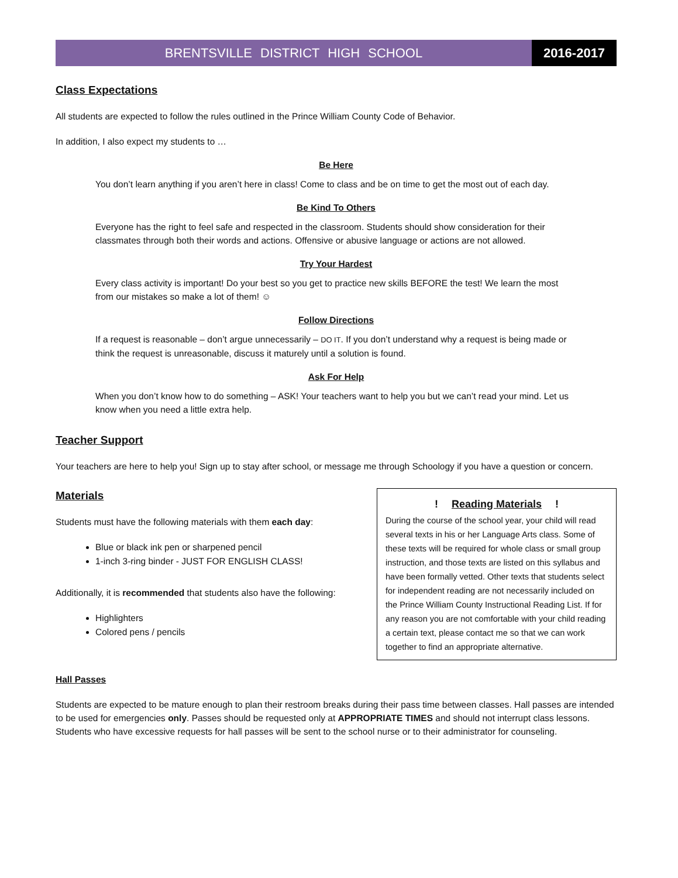BRENTSVILLE DISTRICT HIGH SCHOOL
2016-2017
Class Expectations
All students are expected to follow the rules outlined in the Prince William County Code of Behavior.
In addition, I also expect my students to …
Be Here
You don’t learn anything if you aren’t here in class! Come to class and be on time to get the most out of each day.
Be Kind To Others
Everyone has the right to feel safe and respected in the classroom. Students should show consideration for their classmates through both their words and actions. Offensive or abusive language or actions are not allowed.
Try Your Hardest
Every class activity is important! Do your best so you get to practice new skills BEFORE the test! We learn the most from our mistakes so make a lot of them! ☺
Follow Directions
If a request is reasonable – don’t argue unnecessarily – DO IT. If you don’t understand why a request is being made or think the request is unreasonable, discuss it maturely until a solution is found.
Ask For Help
When you don’t know how to do something – ASK! Your teachers want to help you but we can’t read your mind. Let us know when you need a little extra help.
Teacher Support
Your teachers are here to help you! Sign up to stay after school, or message me through Schoology if you have a question or concern.
Materials
Students must have the following materials with them each day:
Blue or black ink pen or sharpened pencil
1-inch 3-ring binder - JUST FOR ENGLISH CLASS!
Additionally, it is recommended that students also have the following:
Highlighters
Colored pens / pencils
! Reading Materials !
During the course of the school year, your child will read several texts in his or her Language Arts class. Some of these texts will be required for whole class or small group instruction, and those texts are listed on this syllabus and have been formally vetted. Other texts that students select for independent reading are not necessarily included on the Prince William County Instructional Reading List. If for any reason you are not comfortable with your child reading a certain text, please contact me so that we can work together to find an appropriate alternative.
Hall Passes
Students are expected to be mature enough to plan their restroom breaks during their pass time between classes. Hall passes are intended to be used for emergencies only. Passes should be requested only at APPROPRIATE TIMES and should not interrupt class lessons. Students who have excessive requests for hall passes will be sent to the school nurse or to their administrator for counseling.